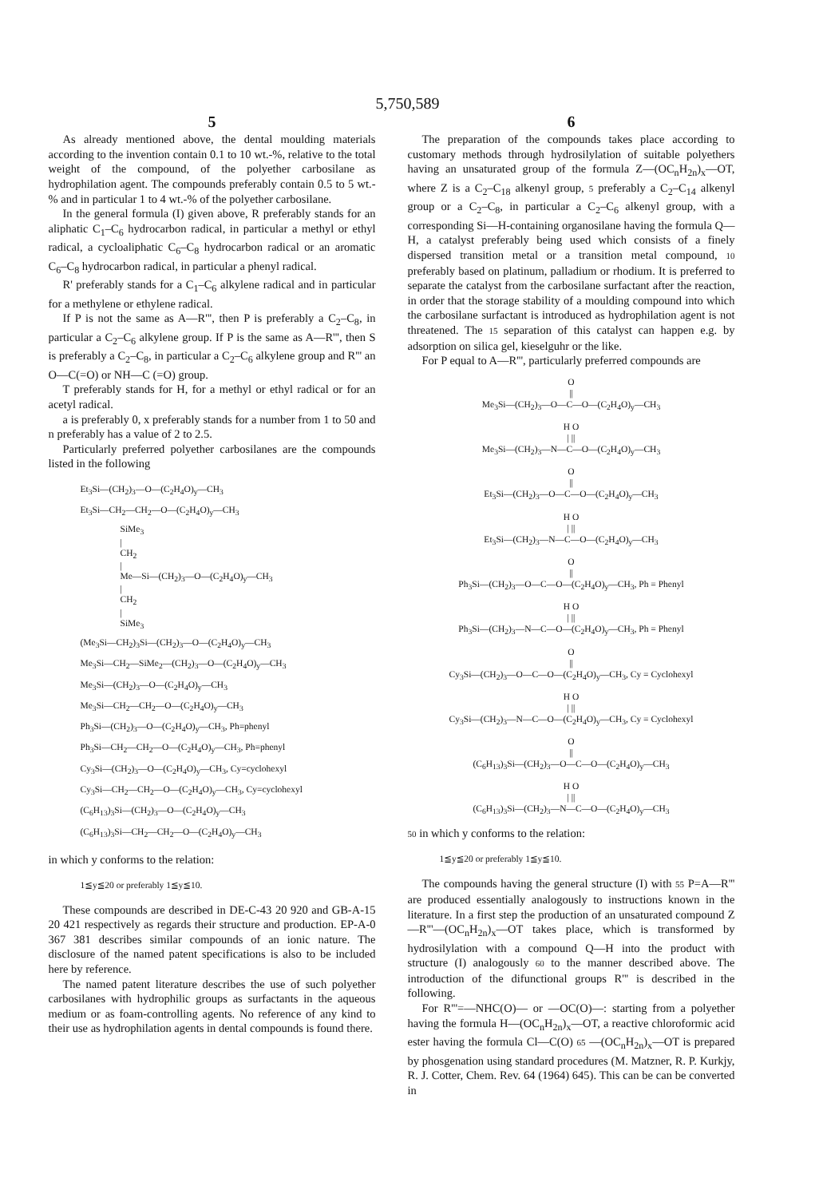5,750,589
5
As already mentioned above, the dental moulding materials according to the invention contain 0.1 to 10 wt.-%, relative to the total weight of the compound, of the polyether carbosilane as hydrophilation agent. The compounds preferably contain 0.5 to 5 wt.-% and in particular 1 to 4 wt.-% of the polyether carbosilane.
In the general formula (I) given above, R preferably stands for an aliphatic C<sub>1</sub>–C<sub>6</sub> hydrocarbon radical, in particular a methyl or ethyl radical, a cycloaliphatic C<sub>6</sub>–C<sub>8</sub> hydrocarbon radical or an aromatic C<sub>6</sub>–C<sub>8</sub> hydrocarbon radical, in particular a phenyl radical.
R' preferably stands for a C<sub>1</sub>–C<sub>6</sub> alkylene radical and in particular for a methylene or ethylene radical.
If P is not the same as A—R''', then P is preferably a C<sub>2</sub>–C<sub>8</sub>, in particular a C<sub>2</sub>–C<sub>6</sub> alkylene group. If P is the same as A—R''', then S is preferably a C<sub>2</sub>–C<sub>8</sub>, in particular a C<sub>2</sub>–C<sub>6</sub> alkylene group and R''' an O—C(=O) or NH—C (=O) group.
T preferably stands for H, for a methyl or ethyl radical or for an acetyl radical.
a is preferably 0, x preferably stands for a number from 1 to 50 and n preferably has a value of 2 to 2.5.
Particularly preferred polyether carbosilanes are the compounds listed in the following
Et<sub>3</sub>Si—(CH<sub>2</sub>)<sub>3</sub>—O—(C<sub>2</sub>H<sub>4</sub>O)<sub>y</sub>—CH<sub>3</sub>
Et<sub>3</sub>Si—CH<sub>2</sub>—CH<sub>2</sub>—O—(C<sub>2</sub>H<sub>4</sub>O)<sub>y</sub>—CH<sub>3</sub>
SiMe<sub>3</sub>
|
CH<sub>2</sub>
|
Me—Si—(CH<sub>2</sub>)<sub>3</sub>—O—(C<sub>2</sub>H<sub>4</sub>O)<sub>y</sub>—CH<sub>3</sub>
|
CH<sub>2</sub>
|
SiMe<sub>3</sub>
(Me<sub>3</sub>Si—CH<sub>2</sub>)<sub>3</sub>Si—(CH<sub>2</sub>)<sub>3</sub>—O—(C<sub>2</sub>H<sub>4</sub>O)<sub>y</sub>—CH<sub>3</sub>
Me<sub>3</sub>Si—CH<sub>2</sub>—SiMe<sub>2</sub>—(CH<sub>2</sub>)<sub>3</sub>—O—(C<sub>2</sub>H<sub>4</sub>O)<sub>y</sub>—CH<sub>3</sub>
Me<sub>3</sub>Si—(CH<sub>2</sub>)<sub>3</sub>—O—(C<sub>2</sub>H<sub>4</sub>O)<sub>y</sub>—CH<sub>3</sub>
Me<sub>3</sub>Si—CH<sub>2</sub>—CH<sub>2</sub>—O—(C<sub>2</sub>H<sub>4</sub>O)<sub>y</sub>—CH<sub>3</sub>
Ph<sub>3</sub>Si—(CH<sub>2</sub>)<sub>3</sub>—O—(C<sub>2</sub>H<sub>4</sub>O)<sub>y</sub>—CH<sub>3</sub>, Ph=phenyl
Ph<sub>3</sub>Si—CH<sub>2</sub>—CH<sub>2</sub>—O—(C<sub>2</sub>H<sub>4</sub>O)<sub>y</sub>—CH<sub>3</sub>, Ph=phenyl
Cy<sub>3</sub>Si—(CH<sub>2</sub>)<sub>3</sub>—O—(C<sub>2</sub>H<sub>4</sub>O)<sub>y</sub>—CH<sub>3</sub>, Cy=cyclohexyl
Cy<sub>3</sub>Si—CH<sub>2</sub>—CH<sub>2</sub>—O—(C<sub>2</sub>H<sub>4</sub>O)<sub>y</sub>—CH<sub>3</sub>, Cy=cyclohexyl
(C<sub>6</sub>H<sub>13</sub>)<sub>3</sub>Si—(CH<sub>2</sub>)<sub>3</sub>—O—(C<sub>2</sub>H<sub>4</sub>O)<sub>y</sub>—CH<sub>3</sub>
(C<sub>6</sub>H<sub>13</sub>)<sub>3</sub>Si—CH<sub>2</sub>—CH<sub>2</sub>—O—(C<sub>2</sub>H<sub>4</sub>O)<sub>y</sub>—CH<sub>3</sub>
in which y conforms to the relation:
1≦y≦20 or preferably 1≦y≦10.
These compounds are described in DE-C-43 20 920 and GB-A-15 20 421 respectively as regards their structure and production. EP-A-0 367 381 describes similar compounds of an ionic nature. The disclosure of the named patent specifications is also to be included here by reference.
The named patent literature describes the use of such polyether carbosilanes with hydrophilic groups as surfactants in the aqueous medium or as foam-controlling agents. No reference of any kind to their use as hydrophilation agents in dental compounds is found there.
6
The preparation of the compounds takes place according to customary methods through hydrosilylation of suitable polyethers having an unsaturated group of the formula Z—(OC<sub>n</sub>H<sub>2n</sub>)<sub>x</sub>—OT, where Z is a C<sub>2</sub>–C<sub>18</sub> alkenyl group, 5 preferably a C<sub>2</sub>–C<sub>14</sub> alkenyl group or a C<sub>2</sub>–C<sub>8</sub>, in particular a C<sub>2</sub>–C<sub>6</sub> alkenyl group, with a corresponding Si—H-containing organosilane having the formula Q—H, a catalyst preferably being used which consists of a finely dispersed transition metal or a transition metal compound, 10 preferably based on platinum, palladium or rhodium. It is preferred to separate the catalyst from the carbosilane surfactant after the reaction, in order that the storage stability of a moulding compound into which the carbosilane surfactant is introduced as hydrophilation agent is not threatened. The 15 separation of this catalyst can happen e.g. by adsorption on silica gel, kieselguhr or the like.
For P equal to A—R''', particularly preferred compounds are
O
||
Me<sub>3</sub>Si—(CH<sub>2</sub>)<sub>3</sub>—O—C—O—(C<sub>2</sub>H<sub>4</sub>O)<sub>y</sub>—CH<sub>3</sub>
H O
| ||
Me<sub>3</sub>Si—(CH<sub>2</sub>)<sub>3</sub>—N—C—O—(C<sub>2</sub>H<sub>4</sub>O)<sub>y</sub>—CH<sub>3</sub>
O
||
Et<sub>3</sub>Si—(CH<sub>2</sub>)<sub>3</sub>—O—C—O—(C<sub>2</sub>H<sub>4</sub>O)<sub>y</sub>—CH<sub>3</sub>
H O
| ||
Et<sub>3</sub>Si—(CH<sub>2</sub>)<sub>3</sub>—N—C—O—(C<sub>2</sub>H<sub>4</sub>O)<sub>y</sub>—CH<sub>3</sub>
O
||
Ph<sub>3</sub>Si—(CH<sub>2</sub>)<sub>3</sub>—O—C—O—(C<sub>2</sub>H<sub>4</sub>O)<sub>y</sub>—CH<sub>3</sub>, Ph = Phenyl
H O
| ||
Ph<sub>3</sub>Si—(CH<sub>2</sub>)<sub>3</sub>—N—C—O—(C<sub>2</sub>H<sub>4</sub>O)<sub>y</sub>—CH<sub>3</sub>, Ph = Phenyl
O
||
Cy<sub>3</sub>Si—(CH<sub>2</sub>)<sub>3</sub>—O—C—O—(C<sub>2</sub>H<sub>4</sub>O)<sub>y</sub>—CH<sub>3</sub>, Cy = Cyclohexyl
H O
| ||
Cy<sub>3</sub>Si—(CH<sub>2</sub>)<sub>3</sub>—N—C—O—(C<sub>2</sub>H<sub>4</sub>O)<sub>y</sub>—CH<sub>3</sub>, Cy = Cyclohexyl
O
||
(C<sub>6</sub>H<sub>13</sub>)<sub>3</sub>Si—(CH<sub>2</sub>)<sub>3</sub>—O—C—O—(C<sub>2</sub>H<sub>4</sub>O)<sub>y</sub>—CH<sub>3</sub>
H O
| ||
(C<sub>6</sub>H<sub>13</sub>)<sub>3</sub>Si—(CH<sub>2</sub>)<sub>3</sub>—N—C—O—(C<sub>2</sub>H<sub>4</sub>O)<sub>y</sub>—CH<sub>3</sub>
50 in which y conforms to the relation:
1≦y≦20 or preferably 1≦y≦10.
The compounds having the general structure (I) with 55 P=A—R''' are produced essentially analogously to instructions known in the literature. In a first step the production of an unsaturated compound Z—R'''—(OC<sub>n</sub>H<sub>2n</sub>)<sub>x</sub>—OT takes place, which is transformed by hydrosilylation with a compound Q—H into the product with structure (I) analogously 60 to the manner described above. The introduction of the difunctional groups R''' is described in the following.
For R'''=—NHC(O)— or —OC(O)—: starting from a polyether having the formula H—(OC<sub>n</sub>H<sub>2n</sub>)<sub>x</sub>—OT, a reactive chloroformic acid ester having the formula Cl—C(O) 65 —(OC<sub>n</sub>H<sub>2n</sub>)<sub>x</sub>—OT is prepared by phosgenation using standard procedures (M. Matzner, R. P. Kurkjy, R. J. Cotter, Chem. Rev. 64 (1964) 645). This can be can be converted in